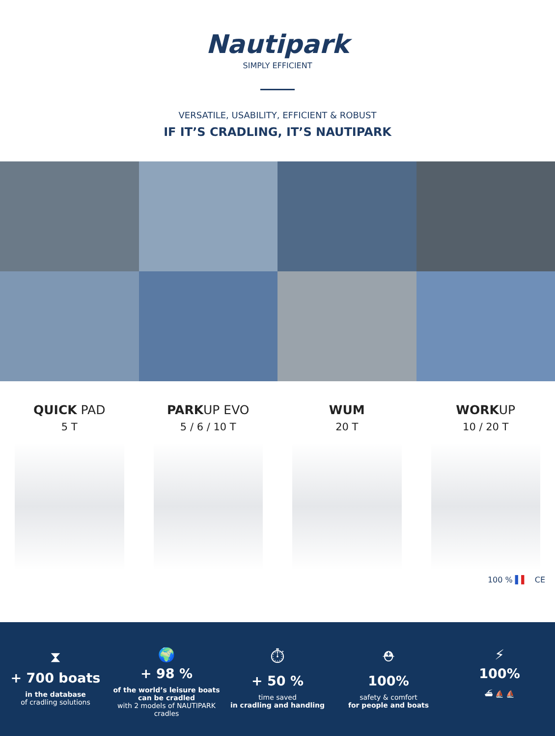Nautipark
SIMPLY EFFICIENT
VERSATILE, USABILITY, EFFICIENT & ROBUST
IF IT’S CRADLING, IT’S NAUTIPARK
QUICK PAD
5 T
PARKUP EVO
5 / 6 / 10 T
WUM
20 T
WORKUP
10 / 20 T
100 % ▌▌ CE
⧗
+ 700 boats
in the database
of cradling solutions
🌍
+ 98 %
of the world’s leisure boats can be cradled
with 2 models of NAUTIPARK cradles
⏱
+ 50 %
time saved
in cradling and handling
⛑
100%
safety & comfort
for people and boats
⚡
100%
⛴ ⛵ ⛵